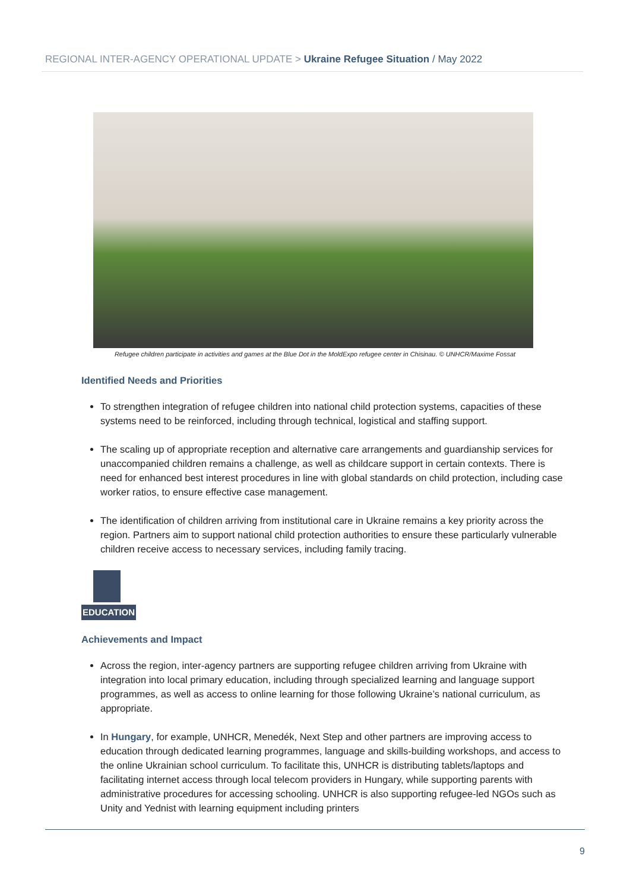REGIONAL INTER-AGENCY OPERATIONAL UPDATE > Ukraine Refugee Situation / May 2022
Refugee children participate in activities and games at the Blue Dot in the MoldExpo refugee center in Chisinau. © UNHCR/Maxime Fossat
Identified Needs and Priorities
To strengthen integration of refugee children into national child protection systems, capacities of these systems need to be reinforced, including through technical, logistical and staffing support.
The scaling up of appropriate reception and alternative care arrangements and guardianship services for unaccompanied children remains a challenge, as well as childcare support in certain contexts. There is need for enhanced best interest procedures in line with global standards on child protection, including case worker ratios, to ensure effective case management.
The identification of children arriving from institutional care in Ukraine remains a key priority across the region. Partners aim to support national child protection authorities to ensure these particularly vulnerable children receive access to necessary services, including family tracing.
EDUCATION
Achievements and Impact
Across the region, inter-agency partners are supporting refugee children arriving from Ukraine with integration into local primary education, including through specialized learning and language support programmes, as well as access to online learning for those following Ukraine’s national curriculum, as appropriate.
In Hungary, for example, UNHCR, Menedék, Next Step and other partners are improving access to education through dedicated learning programmes, language and skills-building workshops, and access to the online Ukrainian school curriculum. To facilitate this, UNHCR is distributing tablets/laptops and facilitating internet access through local telecom providers in Hungary, while supporting parents with administrative procedures for accessing schooling. UNHCR is also supporting refugee-led NGOs such as Unity and Yednist with learning equipment including printers
9